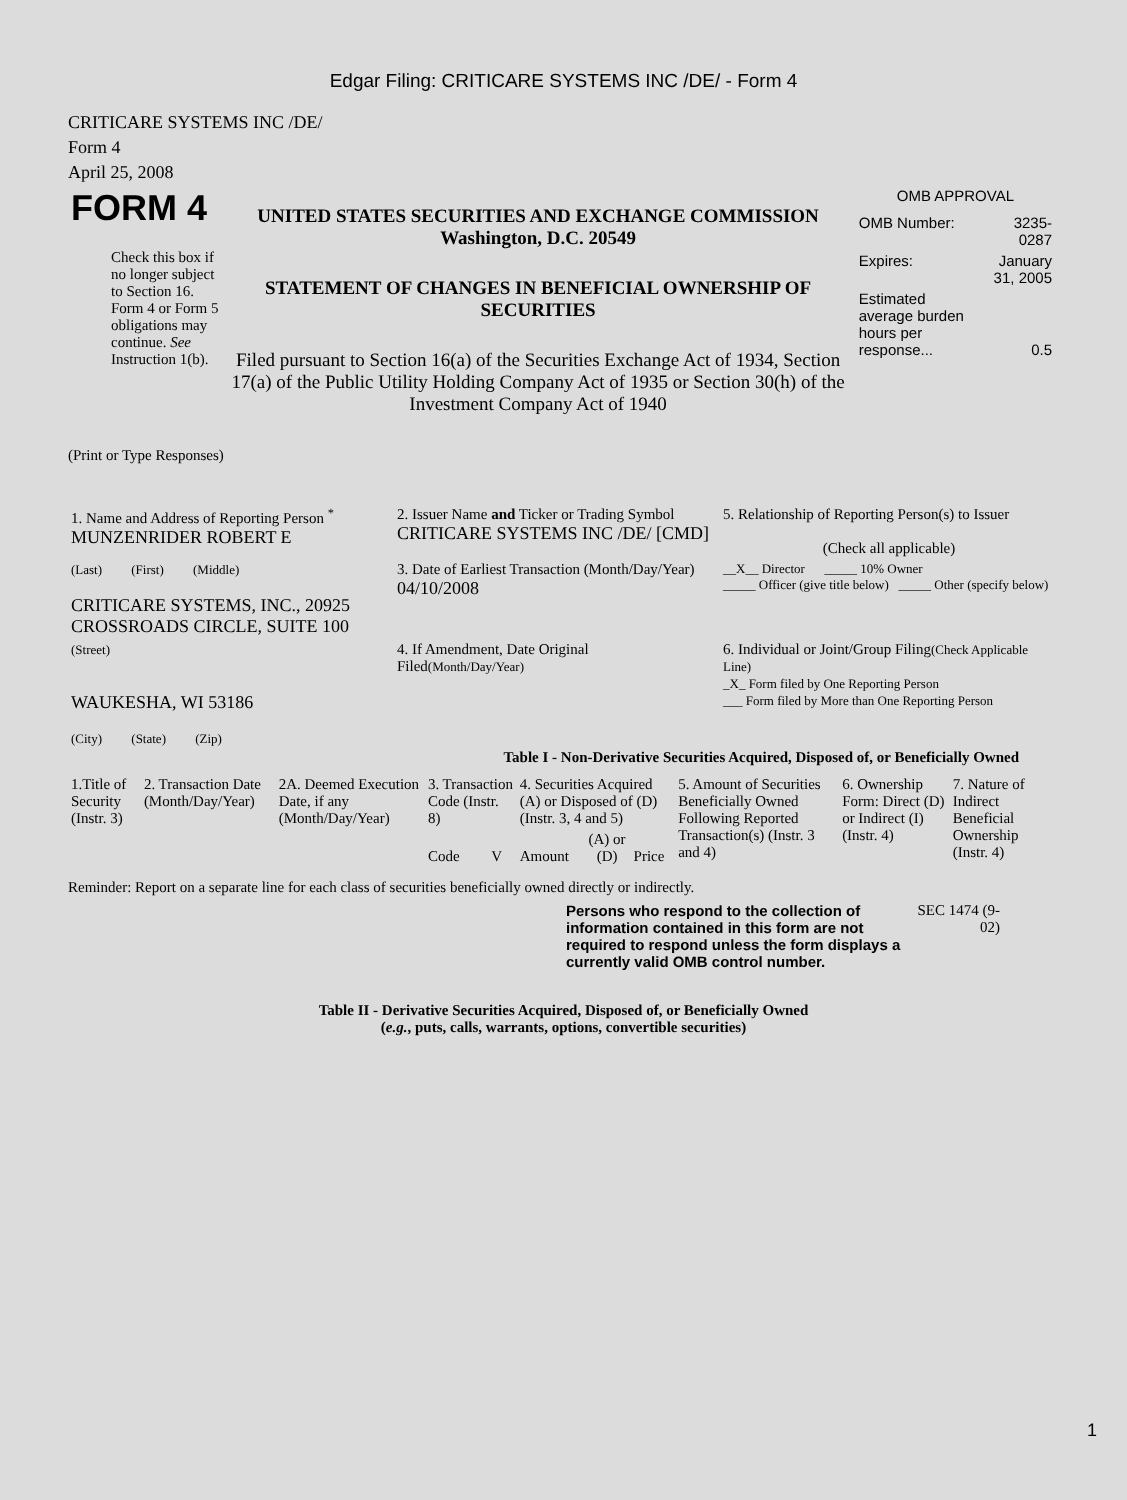Edgar Filing: CRITICARE SYSTEMS INC /DE/ - Form 4
CRITICARE SYSTEMS INC /DE/
Form 4
April 25, 2008
| FORM 4 Check this box if no longer subject to Section 16. Form 4 or Form 5 obligations may continue. See Instruction 1(b). | UNITED STATES SECURITIES AND EXCHANGE COMMISSION Washington, D.C. 20549 STATEMENT OF CHANGES IN BENEFICIAL OWNERSHIP OF SECURITIES Filed pursuant to Section 16(a) of the Securities Exchange Act of 1934, Section 17(a) of the Public Utility Holding Company Act of 1935 or Section 30(h) of the Investment Company Act of 1940 | OMB APPROVAL / OMB Number: / 3235-0287 / / Expires: / January 31, 2005 / / Estimated average burden hours per response... / 0.5 / |
(Print or Type Responses)
| 1. Name and Address of Reporting Person <sup>*</sup> MUNZENRIDER ROBERT E | 2. Issuer Name and Ticker or Trading Symbol CRITICARE SYSTEMS INC /DE/ [CMD] | 5. Relationship of Reporting Person(s) to Issuer (Check all applicable) |
| (Last) (First) (Middle) CRITICARE SYSTEMS, INC., 20925 CROSSROADS CIRCLE, SUITE 100 | 3. Date of Earliest Transaction (Month/Day/Year) 04/10/2008 | __X__ Director _____ 10% Owner _____ Officer (give title below) _____ Other (specify below) |
| (Street) WAUKESHA, WI 53186 (City) (State) (Zip) | 4. If Amendment, Date Original Filed (Month/Day/Year) | 6. Individual or Joint/Group Filing (Check Applicable Line) _X_ Form filed by One Reporting Person ___ Form filed by More than One Reporting Person |
Table I - Non-Derivative Securities Acquired, Disposed of, or Beneficially Owned
| 1.Title of Security (Instr. 3) | 2. Transaction Date (Month/Day/Year) | 2A. Deemed Execution Date, if any (Month/Day/Year) | 3. Transaction Code (Instr. 8) | | 4. Securities Acquired (A) or Disposed of (D) (Instr. 3, 4 and 5) | | | 5. Amount of Securities Beneficially Owned Following Reported Transaction(s) (Instr. 3 and 4) | 6. Ownership Form: Direct (D) or Indirect (I) (Instr. 4) | 7. Nature of Indirect Beneficial Ownership (Instr. 4) |
| --- | --- | --- | --- | --- | --- | --- | --- | --- | --- | --- |
| | | | Code | V | Amount | (A) or (D) | Price | | | |
Reminder: Report on a separate line for each class of securities beneficially owned directly or indirectly.
| Persons who respond to the collection of information contained in this form are not required to respond unless the form displays a currently valid OMB control number. | SEC 1474 (9-02) |
Table II - Derivative Securities Acquired, Disposed of, or Beneficially Owned
(e.g., puts, calls, warrants, options, convertible securities)
1